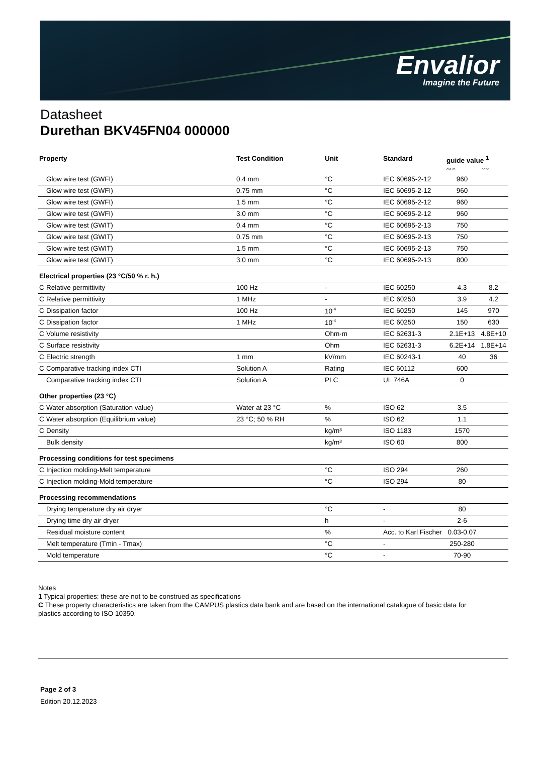Envalior
Imagine the Future
Datasheet
Durethan BKV45FN04 000000
| Property | | Test Condition | Unit | Standard | guide value <sup>1</sup> d.a.m. cond. | |
| --- | --- | --- | --- | --- | --- | --- |
| | Glow wire test (GWFI) | 0.4 mm | °C | IEC 60695-2-12 | 960 | |
| | Glow wire test (GWFI) | 0.75 mm | °C | IEC 60695-2-12 | 960 | |
| | Glow wire test (GWFI) | 1.5 mm | °C | IEC 60695-2-12 | 960 | |
| | Glow wire test (GWFI) | 3.0 mm | °C | IEC 60695-2-12 | 960 | |
| | Glow wire test (GWIT) | 0.4 mm | °C | IEC 60695-2-13 | 750 | |
| | Glow wire test (GWIT) | 0.75 mm | °C | IEC 60695-2-13 | 750 | |
| | Glow wire test (GWIT) | 1.5 mm | °C | IEC 60695-2-13 | 750 | |
| | Glow wire test (GWIT) | 3.0 mm | °C | IEC 60695-2-13 | 800 | |
| Electrical properties (23 °C/50 % r. h.) | | | | | | |
| C | Relative permittivity | 100 Hz | - | IEC 60250 | 4.3 | 8.2 |
| C | Relative permittivity | 1 MHz | - | IEC 60250 | 3.9 | 4.2 |
| C | Dissipation factor | 100 Hz | 10<sup>-4</sup> | IEC 60250 | 145 | 970 |
| C | Dissipation factor | 1 MHz | 10<sup>-4</sup> | IEC 60250 | 150 | 630 |
| C | Volume resistivity | | Ohm·m | IEC 62631-3 | 2.1E+13 | 4.8E+10 |
| C | Surface resistivity | | Ohm | IEC 62631-3 | 6.2E+14 | 1.8E+14 |
| C | Electric strength | 1 mm | kV/mm | IEC 60243-1 | 40 | 36 |
| C | Comparative tracking index CTI | Solution A | Rating | IEC 60112 | 600 | |
| | Comparative tracking index CTI | Solution A | PLC | UL 746A | 0 | |
| Other properties (23 °C) | | | | | | |
| C | Water absorption (Saturation value) | Water at 23 °C | % | ISO 62 | 3.5 | |
| C | Water absorption (Equilibrium value) | 23 °C; 50 % RH | % | ISO 62 | 1.1 | |
| C | Density | | kg/m³ | ISO 1183 | 1570 | |
| | Bulk density | | kg/m³ | ISO 60 | 800 | |
| Processing conditions for test specimens | | | | | | |
| C | Injection molding-Melt temperature | | °C | ISO 294 | 260 | |
| C | Injection molding-Mold temperature | | °C | ISO 294 | 80 | |
| Processing recommendations | | | | | | |
| | Drying temperature dry air dryer | | °C | - | 80 | |
| | Drying time dry air dryer | | h | - | 2-6 | |
| | Residual moisture content | | % | Acc. to Karl Fischer | 0.03-0.07 | |
| | Melt temperature (Tmin - Tmax) | | °C | - | 250-280 | |
| | Mold temperature | | °C | - | 70-90 | |
Notes
1 Typical properties: these are not to be construed as specifications
C These property characteristics are taken from the CAMPUS plastics data bank and are based on the international catalogue of basic data for plastics according to ISO 10350.
Page 2 of 3
Edition 20.12.2023